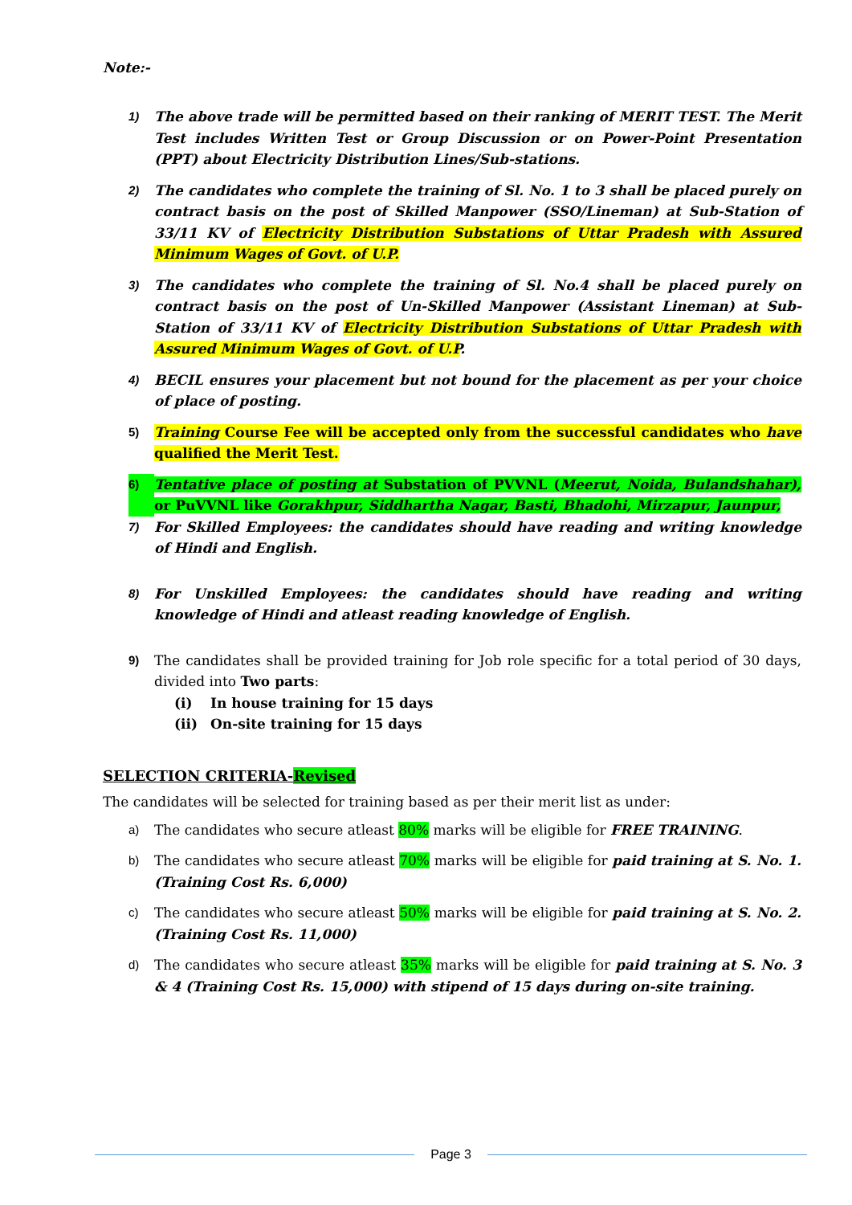Note:-
1) The above trade will be permitted based on their ranking of MERIT TEST. The Merit Test includes Written Test or Group Discussion or on Power-Point Presentation (PPT) about Electricity Distribution Lines/Sub-stations.
2) The candidates who complete the training of Sl. No. 1 to 3 shall be placed purely on contract basis on the post of Skilled Manpower (SSO/Lineman) at Sub-Station of 33/11 KV of Electricity Distribution Substations of Uttar Pradesh with Assured Minimum Wages of Govt. of U.P.
3) The candidates who complete the training of Sl. No.4 shall be placed purely on contract basis on the post of Un-Skilled Manpower (Assistant Lineman) at Sub-Station of 33/11 KV of Electricity Distribution Substations of Uttar Pradesh with Assured Minimum Wages of Govt. of U.P.
4) BECIL ensures your placement but not bound for the placement as per your choice of place of posting.
5) Training Course Fee will be accepted only from the successful candidates who have qualified the Merit Test.
6) Tentative place of posting at Substation of PVVNL (Meerut, Noida, Bulandshahar), or PuVVNL like Gorakhpur, Siddhartha Nagar, Basti, Bhadohi, Mirzapur, Jaunpur,
7) For Skilled Employees: the candidates should have reading and writing knowledge of Hindi and English.
8) For Unskilled Employees: the candidates should have reading and writing knowledge of Hindi and atleast reading knowledge of English.
9) The candidates shall be provided training for Job role specific for a total period of 30 days, divided into Two parts:
(i) In house training for 15 days
(ii) On-site training for 15 days
SELECTION CRITERIA-Revised
The candidates will be selected for training based as per their merit list as under:
a) The candidates who secure atleast 80% marks will be eligible for FREE TRAINING.
b) The candidates who secure atleast 70% marks will be eligible for paid training at S. No. 1. (Training Cost Rs. 6,000)
c) The candidates who secure atleast 50% marks will be eligible for paid training at S. No. 2. (Training Cost Rs. 11,000)
d) The candidates who secure atleast 35% marks will be eligible for paid training at S. No. 3 & 4 (Training Cost Rs. 15,000) with stipend of 15 days during on-site training.
Page 3